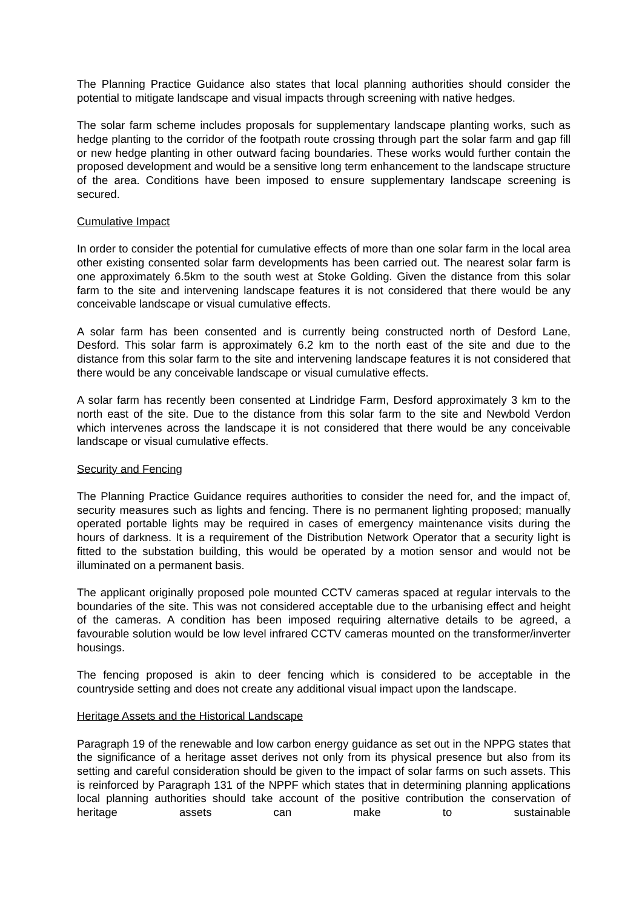The Planning Practice Guidance also states that local planning authorities should consider the potential to mitigate landscape and visual impacts through screening with native hedges.
The solar farm scheme includes proposals for supplementary landscape planting works, such as hedge planting to the corridor of the footpath route crossing through part the solar farm and gap fill or new hedge planting in other outward facing boundaries. These works would further contain the proposed development and would be a sensitive long term enhancement to the landscape structure of the area. Conditions have been imposed to ensure supplementary landscape screening is secured.
Cumulative Impact
In order to consider the potential for cumulative effects of more than one solar farm in the local area other existing consented solar farm developments has been carried out. The nearest solar farm is one approximately 6.5km to the south west at Stoke Golding. Given the distance from this solar farm to the site and intervening landscape features it is not considered that there would be any conceivable landscape or visual cumulative effects.
A solar farm has been consented and is currently being constructed north of Desford Lane, Desford. This solar farm is approximately 6.2 km to the north east of the site and due to the distance from this solar farm to the site and intervening landscape features it is not considered that there would be any conceivable landscape or visual cumulative effects.
A solar farm has recently been consented at Lindridge Farm, Desford approximately 3 km to the north east of the site. Due to the distance from this solar farm to the site and Newbold Verdon which intervenes across the landscape it is not considered that there would be any conceivable landscape or visual cumulative effects.
Security and Fencing
The Planning Practice Guidance requires authorities to consider the need for, and the impact of, security measures such as lights and fencing. There is no permanent lighting proposed; manually operated portable lights may be required in cases of emergency maintenance visits during the hours of darkness. It is a requirement of the Distribution Network Operator that a security light is fitted to the substation building, this would be operated by a motion sensor and would not be illuminated on a permanent basis.
The applicant originally proposed pole mounted CCTV cameras spaced at regular intervals to the boundaries of the site. This was not considered acceptable due to the urbanising effect and height of the cameras. A condition has been imposed requiring alternative details to be agreed, a favourable solution would be low level infrared CCTV cameras mounted on the transformer/inverter housings.
The fencing proposed is akin to deer fencing which is considered to be acceptable in the countryside setting and does not create any additional visual impact upon the landscape.
Heritage Assets and the Historical Landscape
Paragraph 19 of the renewable and low carbon energy guidance as set out in the NPPG states that the significance of a heritage asset derives not only from its physical presence but also from its setting and careful consideration should be given to the impact of solar farms on such assets. This is reinforced by Paragraph 131 of the NPPF which states that in determining planning applications local planning authorities should take account of the positive contribution the conservation of heritage assets can make to sustainable